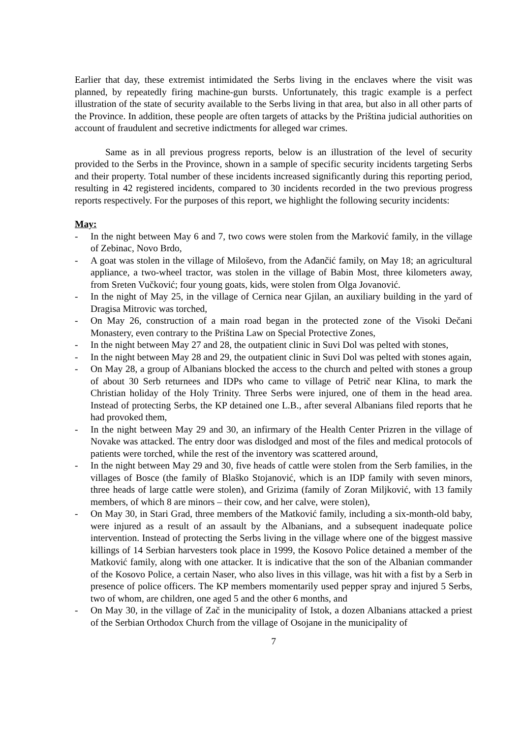Earlier that day, these extremist intimidated the Serbs living in the enclaves where the visit was planned, by repeatedly firing machine-gun bursts. Unfortunately, this tragic example is a perfect illustration of the state of security available to the Serbs living in that area, but also in all other parts of the Province. In addition, these people are often targets of attacks by the Priština judicial authorities on account of fraudulent and secretive indictments for alleged war crimes.
Same as in all previous progress reports, below is an illustration of the level of security provided to the Serbs in the Province, shown in a sample of specific security incidents targeting Serbs and their property. Total number of these incidents increased significantly during this reporting period, resulting in 42 registered incidents, compared to 30 incidents recorded in the two previous progress reports respectively. For the purposes of this report, we highlight the following security incidents:
May:
- In the night between May 6 and 7, two cows were stolen from the Marković family, in the village of Zebinac, Novo Brdo,
- A goat was stolen in the village of Miloševo, from the Ađančić family, on May 18; an agricultural appliance, a two-wheel tractor, was stolen in the village of Babin Most, three kilometers away, from Sreten Vučković; four young goats, kids, were stolen from Olga Jovanović.
- In the night of May 25, in the village of Cernica near Gjilan, an auxiliary building in the yard of Dragisa Mitrovic was torched,
- On May 26, construction of a main road began in the protected zone of the Visoki Dečani Monastery, even contrary to the Priština Law on Special Protective Zones,
- In the night between May 27 and 28, the outpatient clinic in Suvi Dol was pelted with stones,
- In the night between May 28 and 29, the outpatient clinic in Suvi Dol was pelted with stones again,
- On May 28, a group of Albanians blocked the access to the church and pelted with stones a group of about 30 Serb returnees and IDPs who came to village of Petrič near Klina, to mark the Christian holiday of the Holy Trinity. Three Serbs were injured, one of them in the head area. Instead of protecting Serbs, the KP detained one L.B., after several Albanians filed reports that he had provoked them,
- In the night between May 29 and 30, an infirmary of the Health Center Prizren in the village of Novake was attacked. The entry door was dislodged and most of the files and medical protocols of patients were torched, while the rest of the inventory was scattered around,
- In the night between May 29 and 30, five heads of cattle were stolen from the Serb families, in the villages of Bosce (the family of Blaško Stojanović, which is an IDP family with seven minors, three heads of large cattle were stolen), and Grizima (family of Zoran Miljković, with 13 family members, of which 8 are minors – their cow, and her calve, were stolen),
- On May 30, in Stari Grad, three members of the Matković family, including a six-month-old baby, were injured as a result of an assault by the Albanians, and a subsequent inadequate police intervention. Instead of protecting the Serbs living in the village where one of the biggest massive killings of 14 Serbian harvesters took place in 1999, the Kosovo Police detained a member of the Matković family, along with one attacker. It is indicative that the son of the Albanian commander of the Kosovo Police, a certain Naser, who also lives in this village, was hit with a fist by a Serb in presence of police officers. The KP members momentarily used pepper spray and injured 5 Serbs, two of whom, are children, one aged 5 and the other 6 months, and
- On May 30, in the village of Zač in the municipality of Istok, a dozen Albanians attacked a priest of the Serbian Orthodox Church from the village of Osojane in the municipality of
7